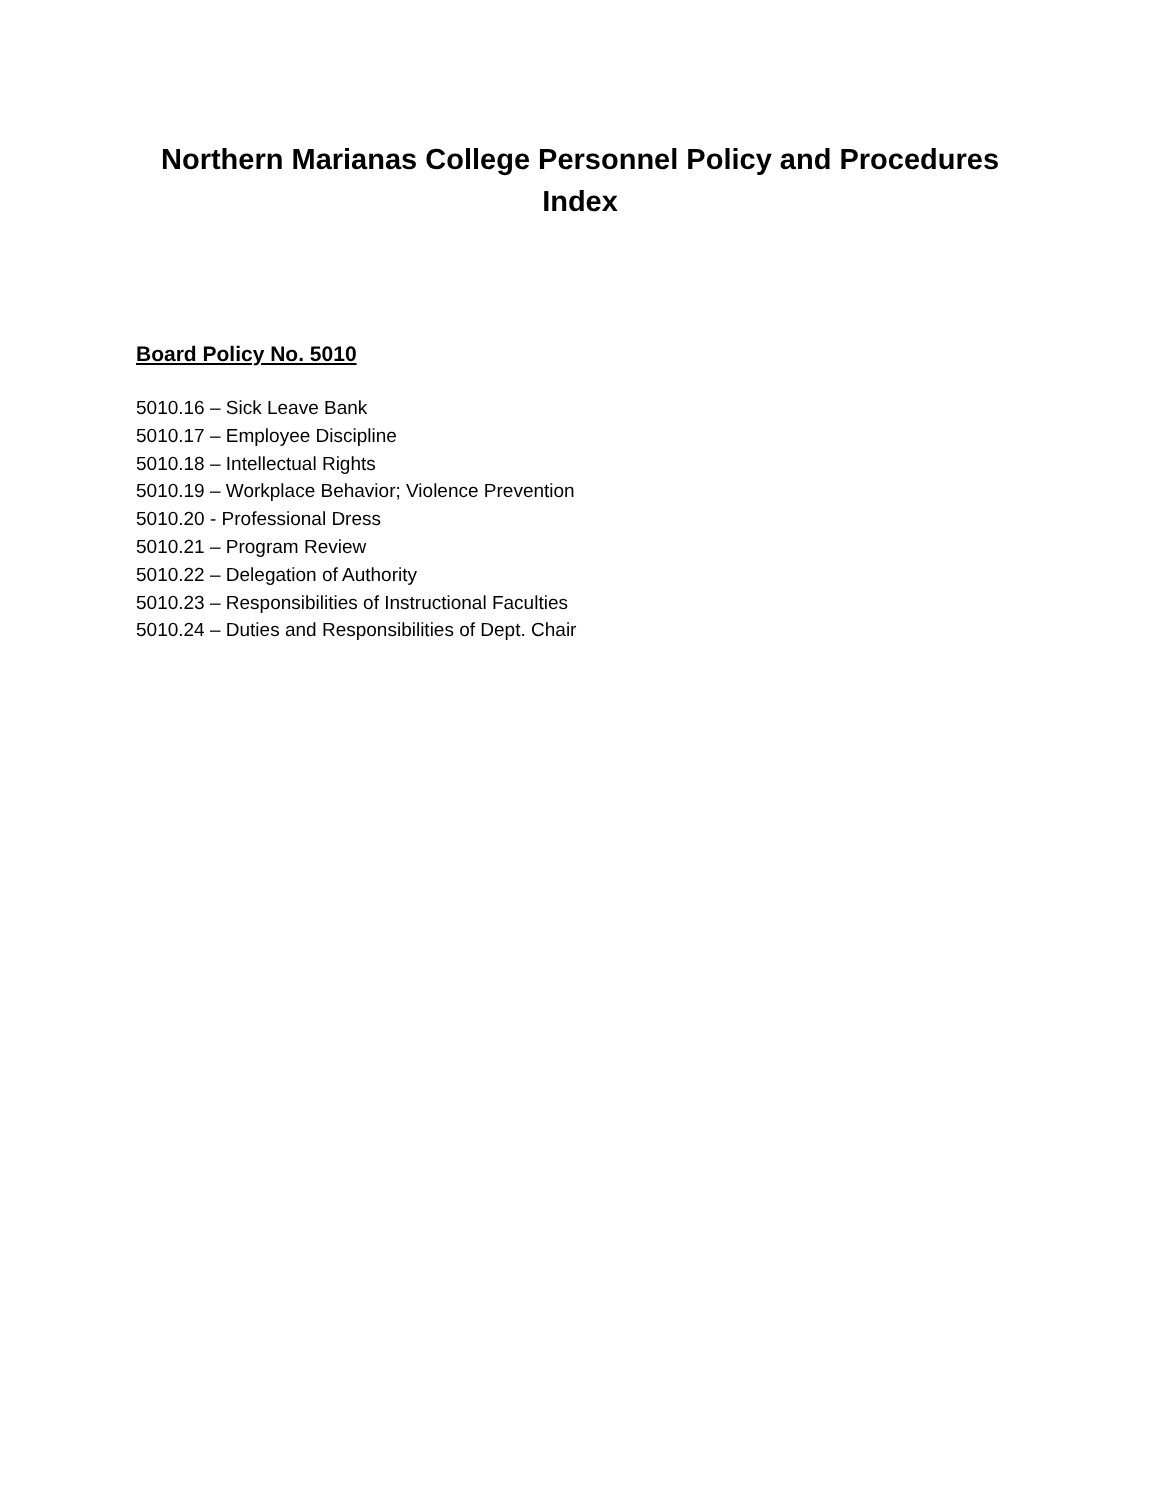Northern Marianas College Personnel Policy and Procedures
Index
Board Policy No. 5010
5010.16 – Sick Leave Bank
5010.17 – Employee Discipline
5010.18 – Intellectual Rights
5010.19 – Workplace Behavior; Violence Prevention
5010.20 - Professional Dress
5010.21 – Program Review
5010.22 – Delegation of Authority
5010.23 – Responsibilities of Instructional Faculties
5010.24 – Duties and Responsibilities of Dept. Chair